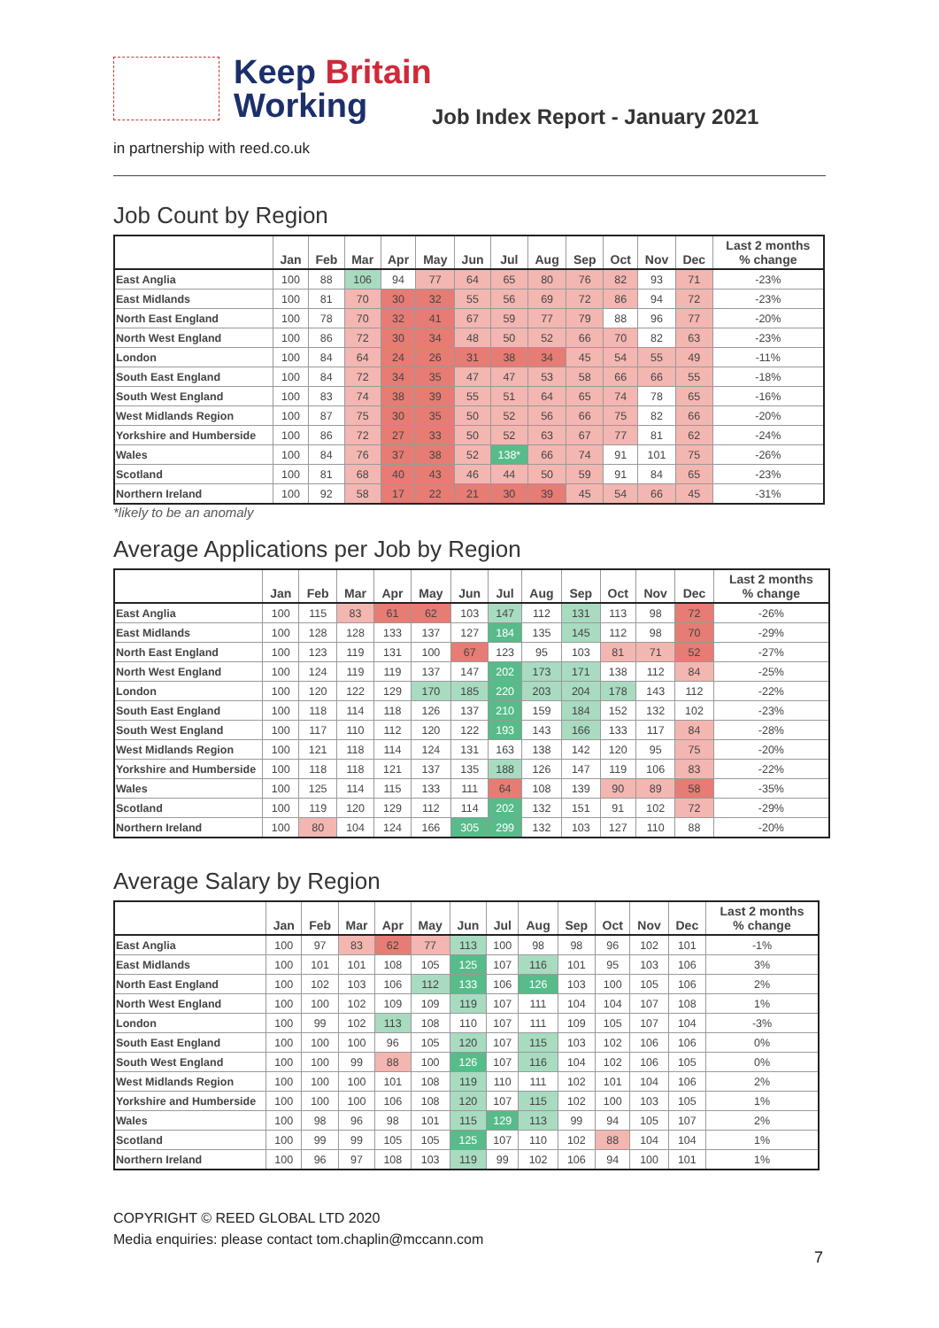Keep Britain
Working
Job Index Report - January 2021
in partnership with reed.co.uk
Job Count by Region
| | Jan | Feb | Mar | Apr | May | Jun | Jul | Aug | Sep | Oct | Nov | Dec | Last 2 months % change |
| --- | --- | --- | --- | --- | --- | --- | --- | --- | --- | --- | --- | --- | --- |
| East Anglia | 100 | 88 | 106 | 94 | 77 | 64 | 65 | 80 | 76 | 82 | 93 | 71 | -23% |
| East Midlands | 100 | 81 | 70 | 30 | 32 | 55 | 56 | 69 | 72 | 86 | 94 | 72 | -23% |
| North East England | 100 | 78 | 70 | 32 | 41 | 67 | 59 | 77 | 79 | 88 | 96 | 77 | -20% |
| North West England | 100 | 86 | 72 | 30 | 34 | 48 | 50 | 52 | 66 | 70 | 82 | 63 | -23% |
| London | 100 | 84 | 64 | 24 | 26 | 31 | 38 | 34 | 45 | 54 | 55 | 49 | -11% |
| South East England | 100 | 84 | 72 | 34 | 35 | 47 | 47 | 53 | 58 | 66 | 66 | 55 | -18% |
| South West England | 100 | 83 | 74 | 38 | 39 | 55 | 51 | 64 | 65 | 74 | 78 | 65 | -16% |
| West Midlands Region | 100 | 87 | 75 | 30 | 35 | 50 | 52 | 56 | 66 | 75 | 82 | 66 | -20% |
| Yorkshire and Humberside | 100 | 86 | 72 | 27 | 33 | 50 | 52 | 63 | 67 | 77 | 81 | 62 | -24% |
| Wales | 100 | 84 | 76 | 37 | 38 | 52 | 138* | 66 | 74 | 91 | 101 | 75 | -26% |
| Scotland | 100 | 81 | 68 | 40 | 43 | 46 | 44 | 50 | 59 | 91 | 84 | 65 | -23% |
| Northern Ireland | 100 | 92 | 58 | 17 | 22 | 21 | 30 | 39 | 45 | 54 | 66 | 45 | -31% |
*likely to be an anomaly
Average Applications per Job by Region
| | Jan | Feb | Mar | Apr | May | Jun | Jul | Aug | Sep | Oct | Nov | Dec | Last 2 months % change |
| --- | --- | --- | --- | --- | --- | --- | --- | --- | --- | --- | --- | --- | --- |
| East Anglia | 100 | 115 | 83 | 61 | 62 | 103 | 147 | 112 | 131 | 113 | 98 | 72 | -26% |
| East Midlands | 100 | 128 | 128 | 133 | 137 | 127 | 184 | 135 | 145 | 112 | 98 | 70 | -29% |
| North East England | 100 | 123 | 119 | 131 | 100 | 67 | 123 | 95 | 103 | 81 | 71 | 52 | -27% |
| North West England | 100 | 124 | 119 | 119 | 137 | 147 | 202 | 173 | 171 | 138 | 112 | 84 | -25% |
| London | 100 | 120 | 122 | 129 | 170 | 185 | 220 | 203 | 204 | 178 | 143 | 112 | -22% |
| South East England | 100 | 118 | 114 | 118 | 126 | 137 | 210 | 159 | 184 | 152 | 132 | 102 | -23% |
| South West England | 100 | 117 | 110 | 112 | 120 | 122 | 193 | 143 | 166 | 133 | 117 | 84 | -28% |
| West Midlands Region | 100 | 121 | 118 | 114 | 124 | 131 | 163 | 138 | 142 | 120 | 95 | 75 | -20% |
| Yorkshire and Humberside | 100 | 118 | 118 | 121 | 137 | 135 | 188 | 126 | 147 | 119 | 106 | 83 | -22% |
| Wales | 100 | 125 | 114 | 115 | 133 | 111 | 64 | 108 | 139 | 90 | 89 | 58 | -35% |
| Scotland | 100 | 119 | 120 | 129 | 112 | 114 | 202 | 132 | 151 | 91 | 102 | 72 | -29% |
| Northern Ireland | 100 | 80 | 104 | 124 | 166 | 305 | 299 | 132 | 103 | 127 | 110 | 88 | -20% |
Average Salary by Region
| | Jan | Feb | Mar | Apr | May | Jun | Jul | Aug | Sep | Oct | Nov | Dec | Last 2 months % change |
| --- | --- | --- | --- | --- | --- | --- | --- | --- | --- | --- | --- | --- | --- |
| East Anglia | 100 | 97 | 83 | 62 | 77 | 113 | 100 | 98 | 98 | 96 | 102 | 101 | -1% |
| East Midlands | 100 | 101 | 101 | 108 | 105 | 125 | 107 | 116 | 101 | 95 | 103 | 106 | 3% |
| North East England | 100 | 102 | 103 | 106 | 112 | 133 | 106 | 126 | 103 | 100 | 105 | 106 | 2% |
| North West England | 100 | 100 | 102 | 109 | 109 | 119 | 107 | 111 | 104 | 104 | 107 | 108 | 1% |
| London | 100 | 99 | 102 | 113 | 108 | 110 | 107 | 111 | 109 | 105 | 107 | 104 | -3% |
| South East England | 100 | 100 | 100 | 96 | 105 | 120 | 107 | 115 | 103 | 102 | 106 | 106 | 0% |
| South West England | 100 | 100 | 99 | 88 | 100 | 126 | 107 | 116 | 104 | 102 | 106 | 105 | 0% |
| West Midlands Region | 100 | 100 | 100 | 101 | 108 | 119 | 110 | 111 | 102 | 101 | 104 | 106 | 2% |
| Yorkshire and Humberside | 100 | 100 | 100 | 106 | 108 | 120 | 107 | 115 | 102 | 100 | 103 | 105 | 1% |
| Wales | 100 | 98 | 96 | 98 | 101 | 115 | 129 | 113 | 99 | 94 | 105 | 107 | 2% |
| Scotland | 100 | 99 | 99 | 105 | 105 | 125 | 107 | 110 | 102 | 88 | 104 | 104 | 1% |
| Northern Ireland | 100 | 96 | 97 | 108 | 103 | 119 | 99 | 102 | 106 | 94 | 100 | 101 | 1% |
COPYRIGHT © REED GLOBAL LTD 2020
Media enquiries: please contact tom.chaplin@mccann.com
7